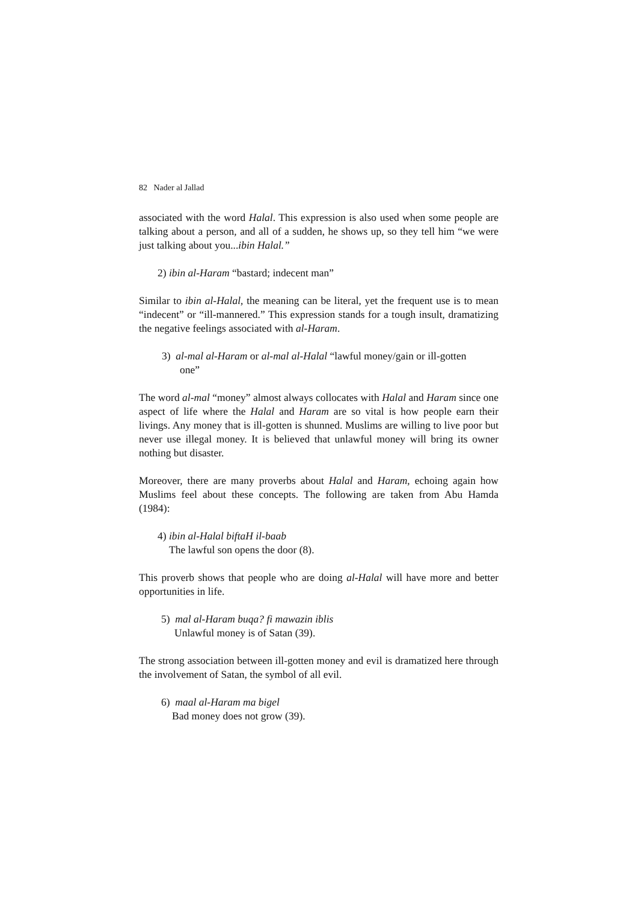82 Nader al Jallad
associated with the word Halal. This expression is also used when some people are talking about a person, and all of a sudden, he shows up, so they tell him “we were just talking about you...ibin Halal.”
2) ibin al-Haram “bastard; indecent man”
Similar to ibin al-Halal, the meaning can be literal, yet the frequent use is to mean “indecent” or “ill-mannered.” This expression stands for a tough insult, dramatizing the negative feelings associated with al-Haram.
3) al-mal al-Haram or al-mal al-Halal “lawful money/gain or ill-gotten
one”
The word al-mal “money” almost always collocates with Halal and Haram since one aspect of life where the Halal and Haram are so vital is how people earn their livings. Any money that is ill-gotten is shunned. Muslims are willing to live poor but never use illegal money. It is believed that unlawful money will bring its owner nothing but disaster.
Moreover, there are many proverbs about Halal and Haram, echoing again how Muslims feel about these concepts. The following are taken from Abu Hamda (1984):
4) ibin al-Halal biftaH il-baab
The lawful son opens the door (8).
This proverb shows that people who are doing al-Halal will have more and better opportunities in life.
5) mal al-Haram buqa? fi mawazin iblis
Unlawful money is of Satan (39).
The strong association between ill-gotten money and evil is dramatized here through the involvement of Satan, the symbol of all evil.
6) maal al-Haram ma bigel
Bad money does not grow (39).